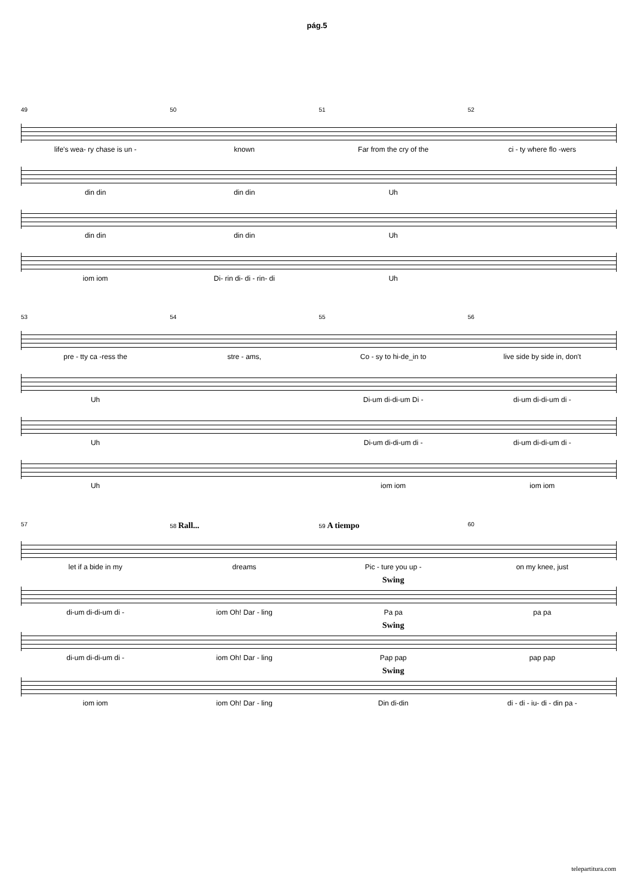pág.5
49 50 51 52
life's wea- ry chase is un - known Far from the cry of the ci - ty where flo -wers
din din din din Uh
din din din din Uh
iom iom Di- rin di- di - rin- di Uh
53 54 55 56
pre - tty ca -ress the stre - ams, Co - sy to hi-de_in to live side by side in, don't
Uh Di-um di-di-um Di - di-um di-di-um di -
Uh Di-um di-di-um di - di-um di-di-um di -
Uh iom iom iom iom
57 58 Rall... 59 A tiempo 60
let if a bide in my dreams Pic - ture you up - on my knee, just
Swing
di-um di-di-um di - iom Oh! Dar - ling Pa pa pa pa
Swing
di-um di-di-um di - iom Oh! Dar - ling Pap pap pap pap
Swing
iom iom iom Oh! Dar - ling Din di-din di - di - iu- di - din pa -
telepartitura.com